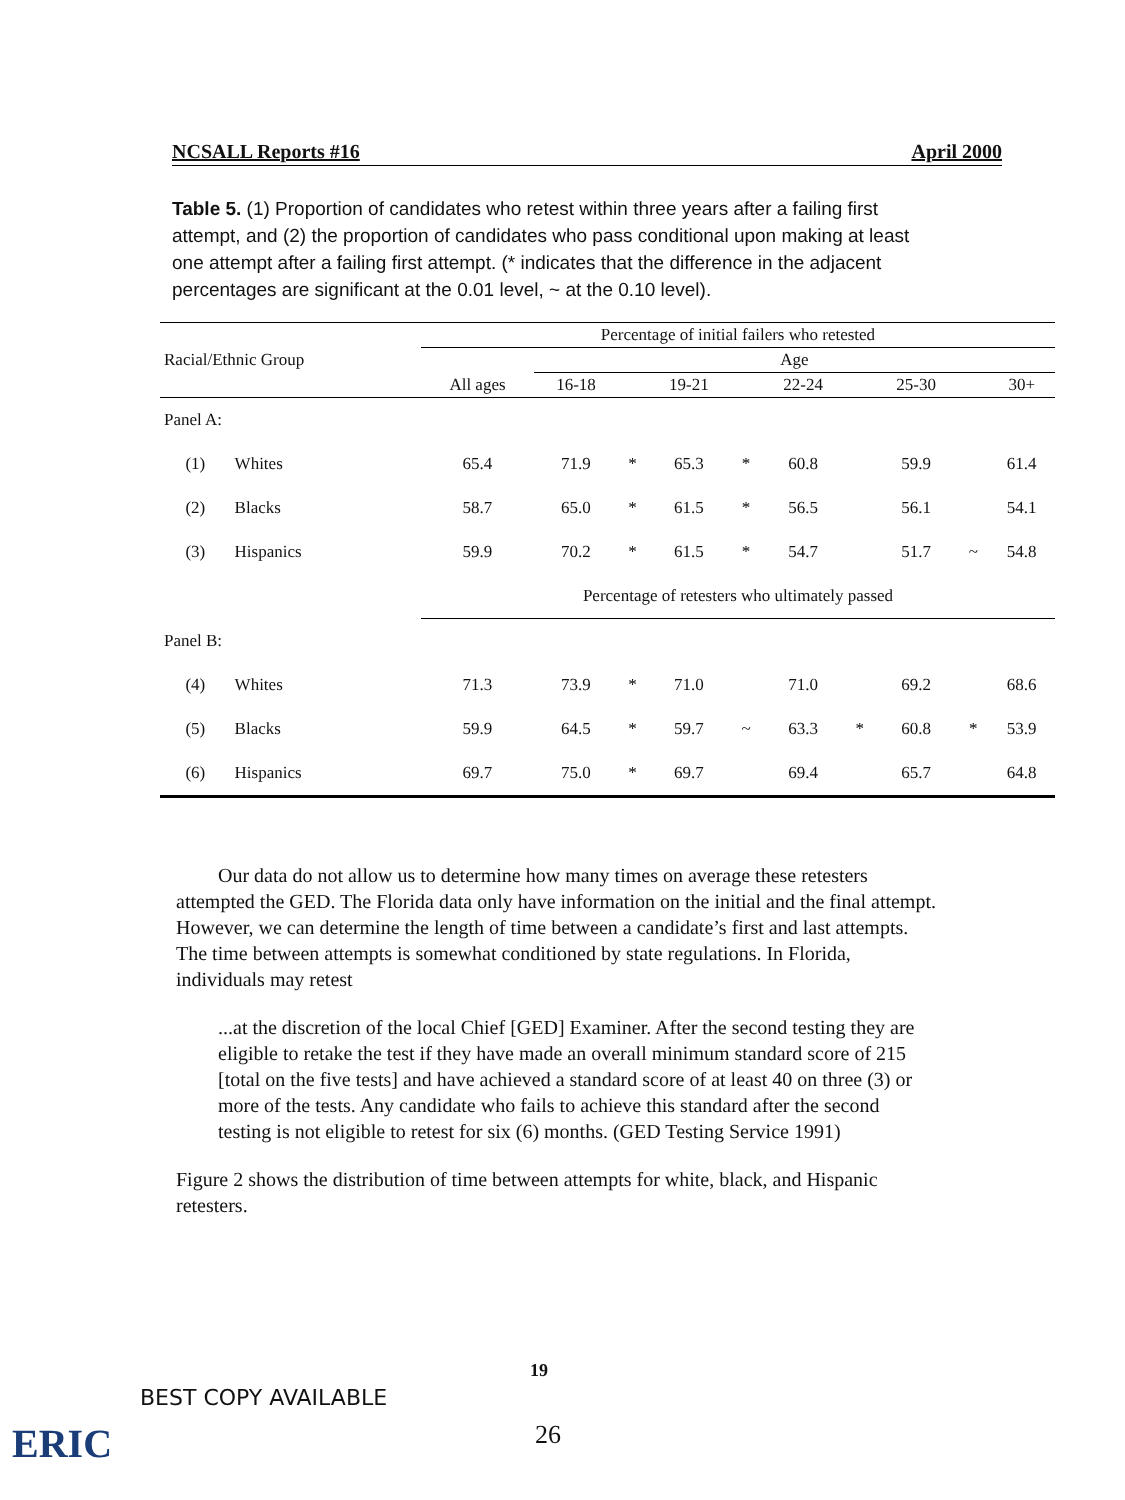NCSALL Reports #16 April 2000
Table 5. (1) Proportion of candidates who retest within three years after a failing first attempt, and (2) the proportion of candidates who pass conditional upon making at least one attempt after a failing first attempt. (* indicates that the difference in the adjacent percentages are significant at the 0.01 level, ~ at the 0.10 level).
| Racial/Ethnic Group | | Percentage of initial failers who retested | | | | | | | | | |
| --- | --- | --- | --- | --- | --- | --- | --- | --- | --- | --- | --- |
| | | | Age | | | | | | | | |
| | | All ages | 16-18 | | 19-21 | | 22-24 | | 25-30 | | 30+ |
| Panel A: | | | | | | | | | | | |
| (1) | Whites | 65.4 | 71.9 | * | 65.3 | * | 60.8 | | 59.9 | | 61.4 |
| (2) | Blacks | 58.7 | 65.0 | * | 61.5 | * | 56.5 | | 56.1 | | 54.1 |
| (3) | Hispanics | 59.9 | 70.2 | * | 61.5 | * | 54.7 | | 51.7 | ~ | 54.8 |
| | | Percentage of retesters who ultimately passed | | | | | | | | | |
| Panel B: | | | | | | | | | | | |
| (4) | Whites | 71.3 | 73.9 | * | 71.0 | | 71.0 | | 69.2 | | 68.6 |
| (5) | Blacks | 59.9 | 64.5 | * | 59.7 | ~ | 63.3 | * | 60.8 | * | 53.9 |
| (6) | Hispanics | 69.7 | 75.0 | * | 69.7 | | 69.4 | | 65.7 | | 64.8 |
Our data do not allow us to determine how many times on average these retesters attempted the GED. The Florida data only have information on the initial and the final attempt. However, we can determine the length of time between a candidate’s first and last attempts. The time between attempts is somewhat conditioned by state regulations. In Florida, individuals may retest
...at the discretion of the local Chief [GED] Examiner. After the second testing they are eligible to retake the test if they have made an overall minimum standard score of 215 [total on the five tests] and have achieved a standard score of at least 40 on three (3) or more of the tests. Any candidate who fails to achieve this standard after the second testing is not eligible to retest for six (6) months. (GED Testing Service 1991)
Figure 2 shows the distribution of time between attempts for white, black, and Hispanic retesters.
19
BEST COPY AVAILABLE
26
ERIC